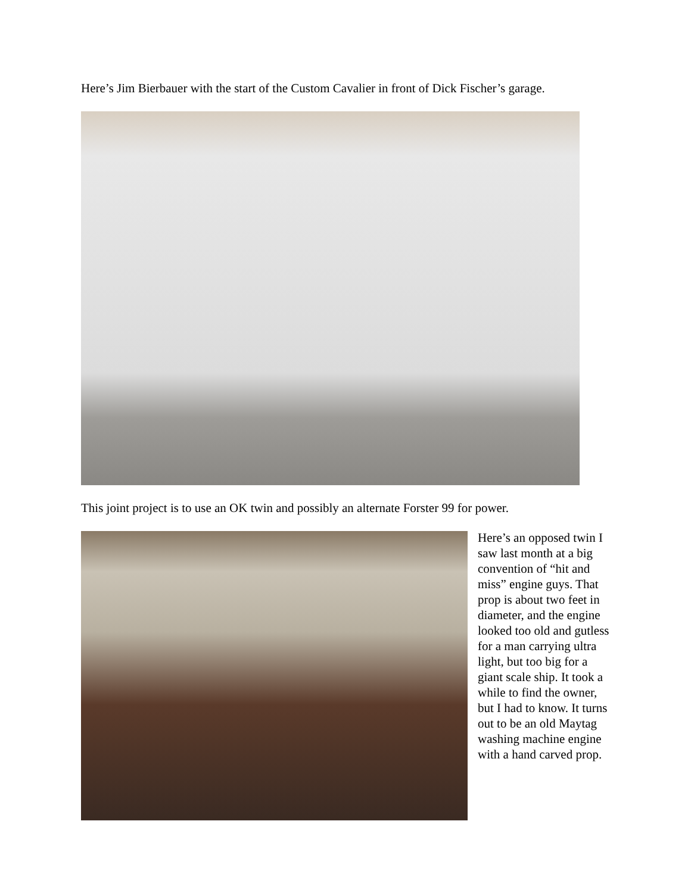Here’s Jim Bierbauer with the start of the Custom Cavalier in front of Dick Fischer’s garage.
This joint project is to use an OK twin and possibly an alternate Forster 99 for power.
Here’s an opposed twin I saw last month at a big convention of “hit and miss” engine guys. That prop is about two feet in diameter, and the engine looked too old and gutless for a man carrying ultra light, but too big for a giant scale ship. It took a while to find the owner, but I had to know. It turns out to be an old Maytag washing machine engine with a hand carved prop.